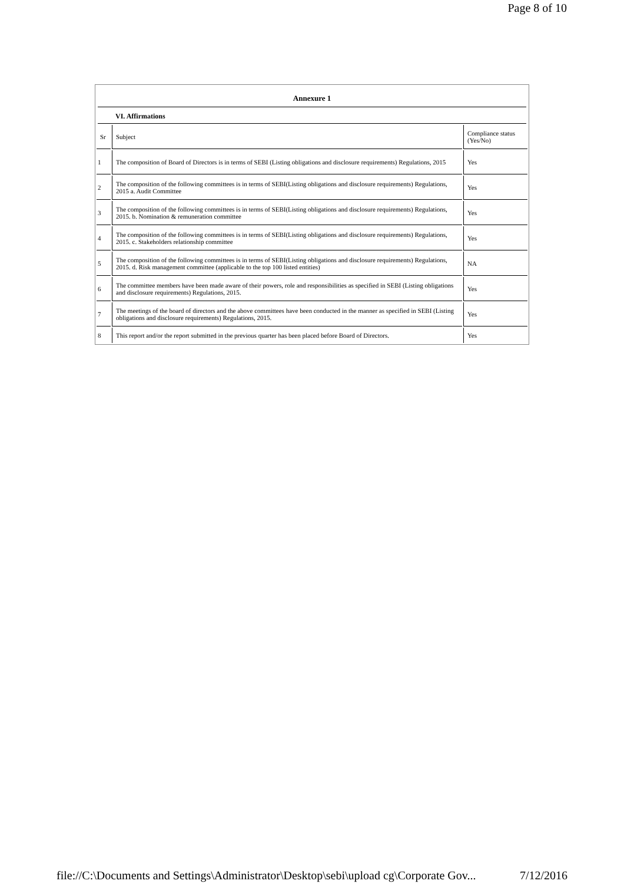Page 8 of 10
Annexure 1
VI. Affirmations
| Sr | Subject | Compliance status (Yes/No) |
| --- | --- | --- |
| 1 | The composition of Board of Directors is in terms of SEBI (Listing obligations and disclosure requirements) Regulations, 2015 | Yes |
| 2 | The composition of the following committees is in terms of SEBI(Listing obligations and disclosure requirements) Regulations, 2015 a. Audit Committee | Yes |
| 3 | The composition of the following committees is in terms of SEBI(Listing obligations and disclosure requirements) Regulations, 2015. b. Nomination & remuneration committee | Yes |
| 4 | The composition of the following committees is in terms of SEBI(Listing obligations and disclosure requirements) Regulations, 2015. c. Stakeholders relationship committee | Yes |
| 5 | The composition of the following committees is in terms of SEBI(Listing obligations and disclosure requirements) Regulations, 2015. d. Risk management committee (applicable to the top 100 listed entities) | NA |
| 6 | The committee members have been made aware of their powers, role and responsibilities as specified in SEBI (Listing obligations and disclosure requirements) Regulations, 2015. | Yes |
| 7 | The meetings of the board of directors and the above committees have been conducted in the manner as specified in SEBI (Listing obligations and disclosure requirements) Regulations, 2015. | Yes |
| 8 | This report and/or the report submitted in the previous quarter has been placed before Board of Directors. | Yes |
file://C:\Documents and Settings\Administrator\Desktop\sebi\upload cg\Corporate Gov... 7/12/2016